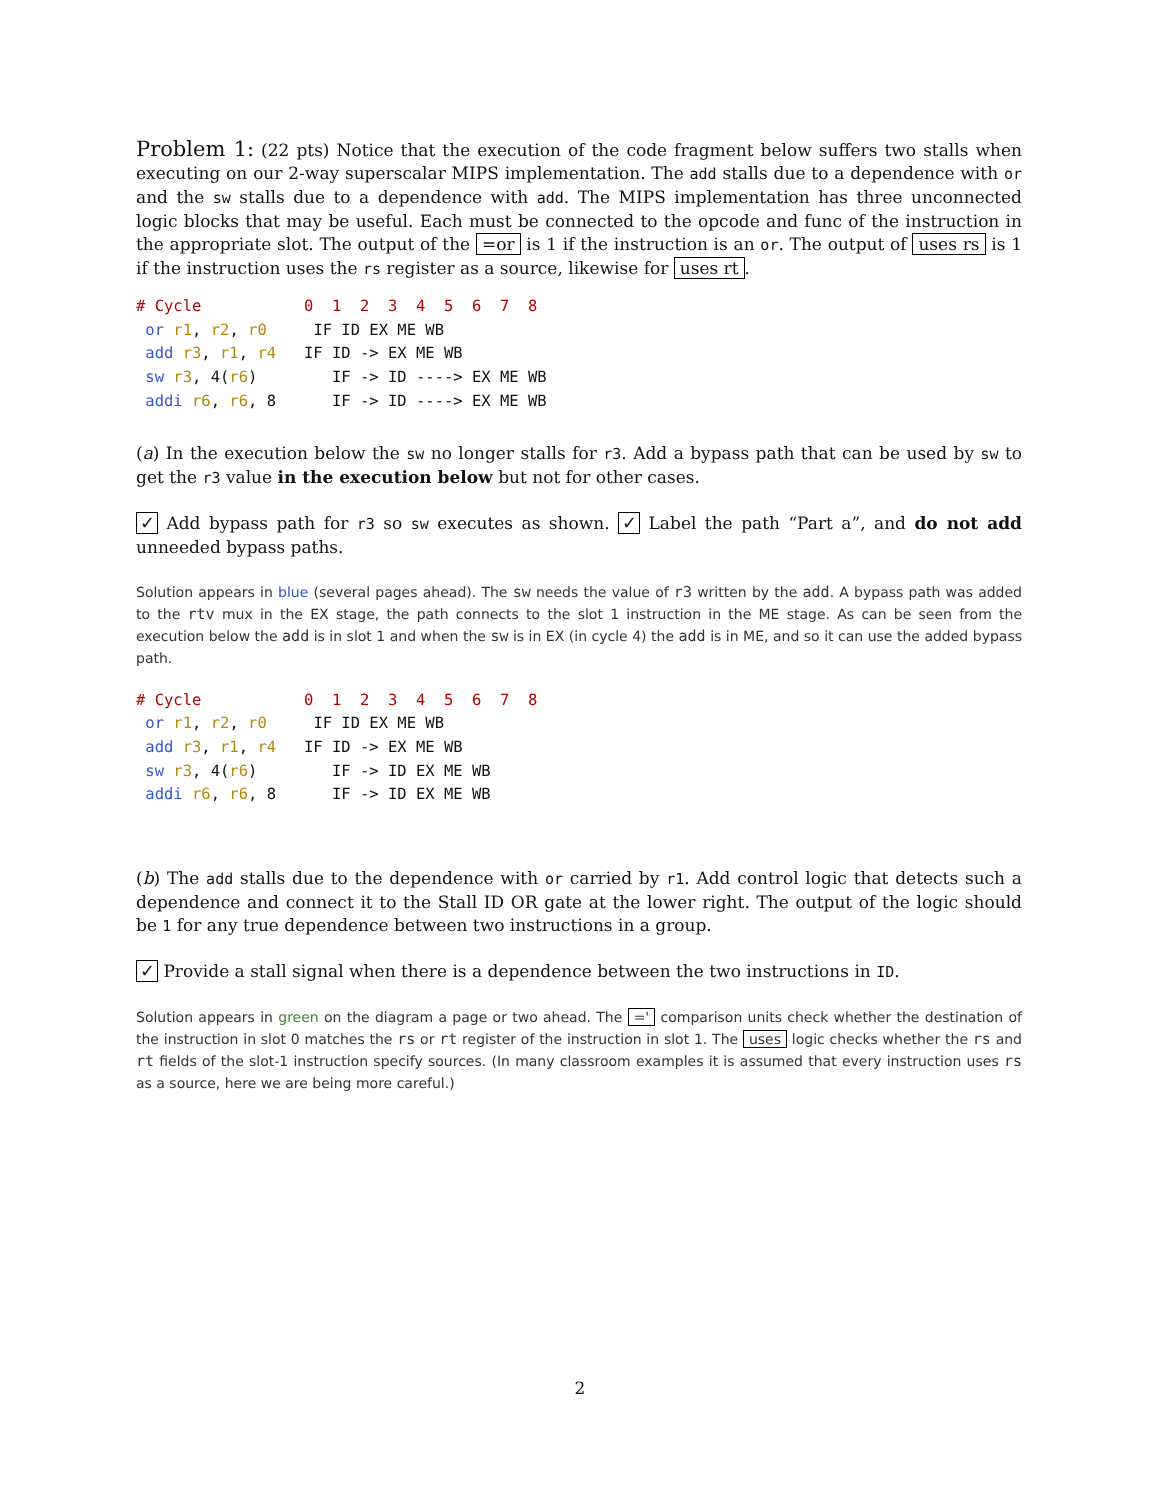Problem 1: (22 pts) Notice that the execution of the code fragment below suffers two stalls when executing on our 2-way superscalar MIPS implementation. The add stalls due to a dependence with or and the sw stalls due to a dependence with add. The MIPS implementation has three unconnected logic blocks that may be useful. Each must be connected to the opcode and func of the instruction in the appropriate slot. The output of the =or is 1 if the instruction is an or. The output of uses rs is 1 if the instruction uses the rs register as a source, likewise for uses rt.
# Cycle           0  1  2  3  4  5  6  7  8
 or r1, r2, r0     IF ID EX ME WB
 add r3, r1, r4   IF ID -> EX ME WB
 sw r3, 4(r6)        IF -> ID ----> EX ME WB
 addi r6, r6, 8      IF -> ID ----> EX ME WB
(a) In the execution below the sw no longer stalls for r3. Add a bypass path that can be used by sw to get the r3 value in the execution below but not for other cases.
✓ Add bypass path for r3 so sw executes as shown. ✓ Label the path “Part a”, and do not add unneeded bypass paths.
Solution appears in blue (several pages ahead). The sw needs the value of r3 written by the add. A bypass path was added to the rtv mux in the EX stage, the path connects to the slot 1 instruction in the ME stage. As can be seen from the execution below the add is in slot 1 and when the sw is in EX (in cycle 4) the add is in ME, and so it can use the added bypass path.
# Cycle           0  1  2  3  4  5  6  7  8
 or r1, r2, r0     IF ID EX ME WB
 add r3, r1, r4   IF ID -> EX ME WB
 sw r3, 4(r6)        IF -> ID EX ME WB
 addi r6, r6, 8      IF -> ID EX ME WB
(b) The add stalls due to the dependence with or carried by r1. Add control logic that detects such a dependence and connect it to the Stall ID OR gate at the lower right. The output of the logic should be 1 for any true dependence between two instructions in a group.
✓ Provide a stall signal when there is a dependence between the two instructions in ID.
Solution appears in green on the diagram a page or two ahead. The =' comparison units check whether the destination of the instruction in slot 0 matches the rs or rt register of the instruction in slot 1. The uses logic checks whether the rs and rt fields of the slot-1 instruction specify sources. (In many classroom examples it is assumed that every instruction uses rs as a source, here we are being more careful.)
2